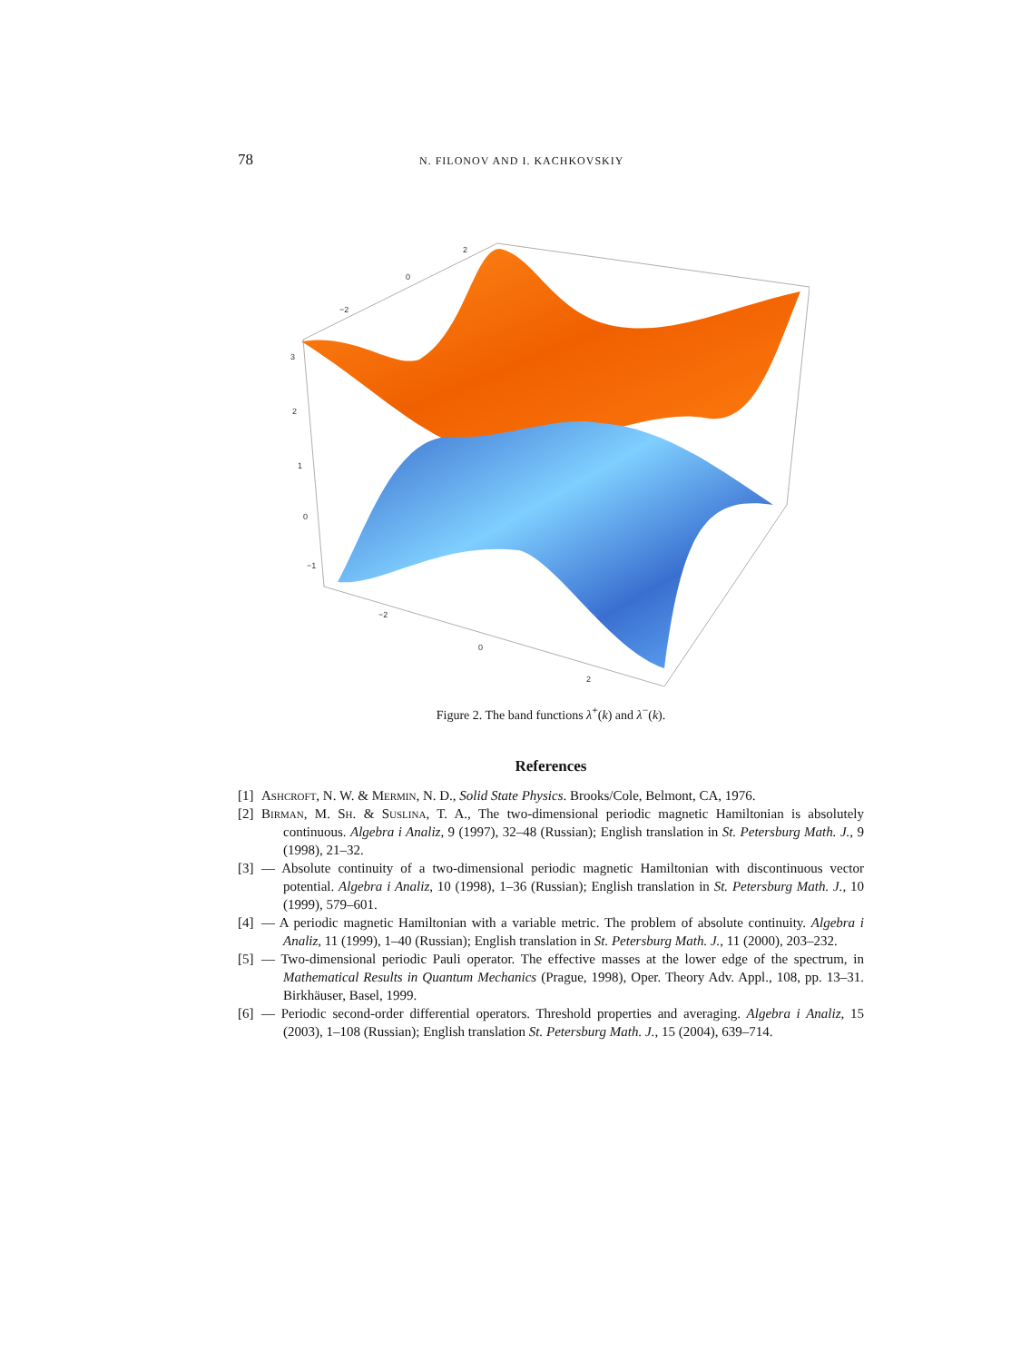78 N. FILONOV AND I. KACHKOVSKIY
2
0
−2
3
2
1
0
−1
−2
0
2
Figure 2. The band functions λ<sup>+</sup>(k) and λ<sup>−</sup>(k).
References
[1] Ashcroft, N. W. & Mermin, N. D., Solid State Physics. Brooks/Cole, Belmont, CA, 1976.
[2] Birman, M. Sh. & Suslina, T. A., The two-dimensional periodic magnetic Hamiltonian is absolutely continuous. Algebra i Analiz, 9 (1997), 32–48 (Russian); English translation in St. Petersburg Math. J., 9 (1998), 21–32.
[3] — Absolute continuity of a two-dimensional periodic magnetic Hamiltonian with discontinuous vector potential. Algebra i Analiz, 10 (1998), 1–36 (Russian); English translation in St. Petersburg Math. J., 10 (1999), 579–601.
[4] — A periodic magnetic Hamiltonian with a variable metric. The problem of absolute continuity. Algebra i Analiz, 11 (1999), 1–40 (Russian); English translation in St. Petersburg Math. J., 11 (2000), 203–232.
[5] — Two-dimensional periodic Pauli operator. The effective masses at the lower edge of the spectrum, in Mathematical Results in Quantum Mechanics (Prague, 1998), Oper. Theory Adv. Appl., 108, pp. 13–31. Birkhäuser, Basel, 1999.
[6] — Periodic second-order differential operators. Threshold properties and averaging. Algebra i Analiz, 15 (2003), 1–108 (Russian); English translation St. Petersburg Math. J., 15 (2004), 639–714.